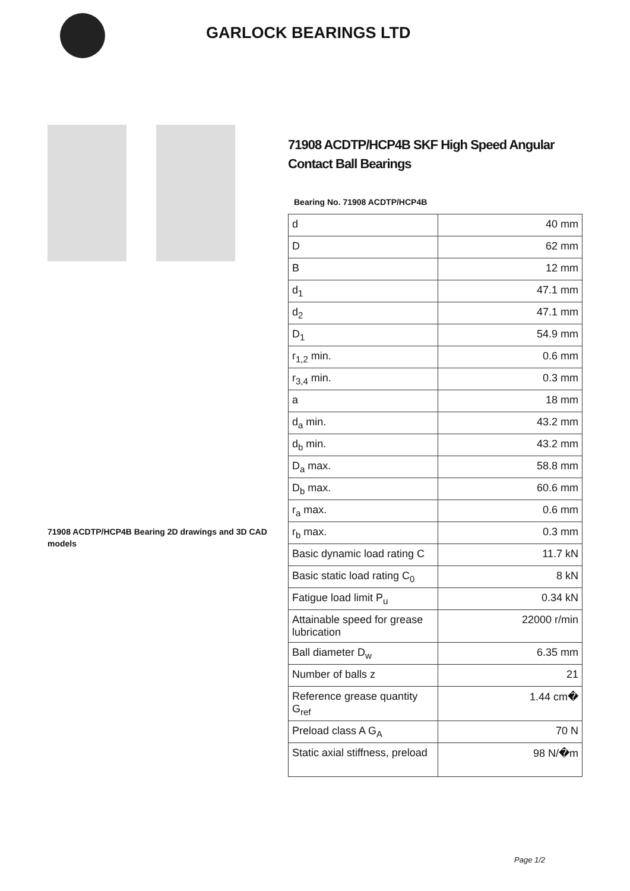GARLOCK BEARINGS LTD
71908 ACDTP/HCP4B Bearing 2D drawings and 3D CAD models
71908 ACDTP/HCP4B SKF High Speed Angular Contact Ball Bearings
Bearing No. 71908 ACDTP/HCP4B
| d | 40 mm |
| D | 62 mm |
| B | 12 mm |
| d<sub>1</sub> | 47.1 mm |
| d<sub>2</sub> | 47.1 mm |
| D<sub>1</sub> | 54.9 mm |
| r<sub>1,2</sub> min. | 0.6 mm |
| r<sub>3,4</sub> min. | 0.3 mm |
| a | 18 mm |
| d<sub>a</sub> min. | 43.2 mm |
| d<sub>b</sub> min. | 43.2 mm |
| D<sub>a</sub> max. | 58.8 mm |
| D<sub>b</sub> max. | 60.6 mm |
| r<sub>a</sub> max. | 0.6 mm |
| r<sub>b</sub> max. | 0.3 mm |
| Basic dynamic load rating C | 11.7 kN |
| Basic static load rating C<sub>0</sub> | 8 kN |
| Fatigue load limit P<sub>u</sub> | 0.34 kN |
| Attainable speed for grease lubrication | 22000 r/min |
| Ball diameter D<sub>w</sub> | 6.35 mm |
| Number of balls z | 21 |
| Reference grease quantity G<sub>ref</sub> | 1.44 cm� |
| Preload class A G<sub>A</sub> | 70 N |
| Static axial stiffness, preload | 98 N/�m |
Page 1/2